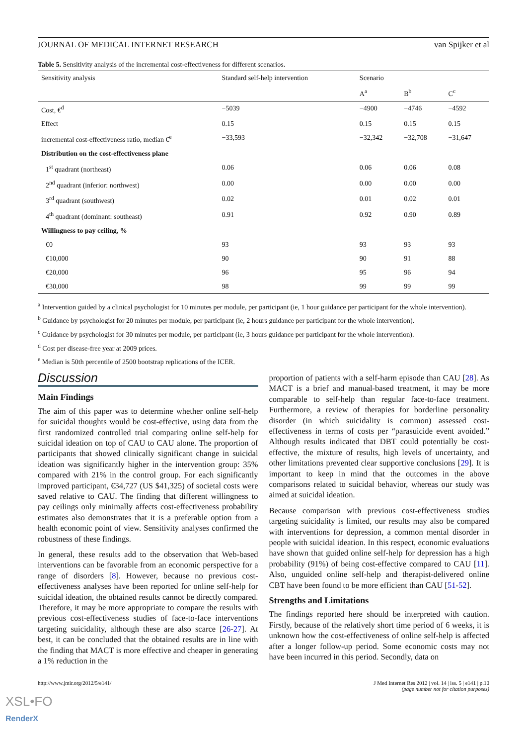JOURNAL OF MEDICAL INTERNET RESEARCH van Spijker et al
Table 5. Sensitivity analysis of the incremental cost-effectiveness for different scenarios.
| Sensitivity analysis | Standard self-help intervention | Scenario | | |
| --- | --- | --- | --- | --- |
| | | A<sup>a</sup> | B<sup>b</sup> | C<sup>c</sup> |
| Cost, €<sup>d</sup> | −5039 | −4900 | −4746 | −4592 |
| Effect | 0.15 | 0.15 | 0.15 | 0.15 |
| incremental cost-effectiveness ratio, median €<sup>e</sup> | −33,593 | −32,342 | −32,708 | −31,647 |
| Distribution on the cost-effectiveness plane | | | | |
| 1<sup>st</sup> quadrant (northeast) | 0.06 | 0.06 | 0.06 | 0.08 |
| 2<sup>nd</sup> quadrant (inferior: northwest) | 0.00 | 0.00 | 0.00 | 0.00 |
| 3<sup>rd</sup> quadrant (southwest) | 0.02 | 0.01 | 0.02 | 0.01 |
| 4<sup>th</sup> quadrant (dominant: southeast) | 0.91 | 0.92 | 0.90 | 0.89 |
| Willingness to pay ceiling, % | | | | |
| €0 | 93 | 93 | 93 | 93 |
| €10,000 | 90 | 90 | 91 | 88 |
| €20,000 | 96 | 95 | 96 | 94 |
| €30,000 | 98 | 99 | 99 | 99 |
<sup>a</sup> Intervention guided by a clinical psychologist for 10 minutes per module, per participant (ie, 1 hour guidance per participant for the whole intervention).
<sup>b</sup> Guidance by psychologist for 20 minutes per module, per participant (ie, 2 hours guidance per participant for the whole intervention).
<sup>c</sup> Guidance by psychologist for 30 minutes per module, per participant (ie, 3 hours guidance per participant for the whole intervention).
<sup>d</sup> Cost per disease-free year at 2009 prices.
<sup>e</sup> Median is 50th percentile of 2500 bootstrap replications of the ICER.
Discussion
Main Findings
The aim of this paper was to determine whether online self-help for suicidal thoughts would be cost-effective, using data from the first randomized controlled trial comparing online self-help for suicidal ideation on top of CAU to CAU alone. The proportion of participants that showed clinically significant change in suicidal ideation was significantly higher in the intervention group: 35% compared with 21% in the control group. For each significantly improved participant, €34,727 (US $41,325) of societal costs were saved relative to CAU. The finding that different willingness to pay ceilings only minimally affects cost-effectiveness probability estimates also demonstrates that it is a preferable option from a health economic point of view. Sensitivity analyses confirmed the robustness of these findings.
In general, these results add to the observation that Web-based interventions can be favorable from an economic perspective for a range of disorders [8]. However, because no previous cost-effectiveness analyses have been reported for online self-help for suicidal ideation, the obtained results cannot be directly compared. Therefore, it may be more appropriate to compare the results with previous cost-effectiveness studies of face-to-face interventions targeting suicidality, although these are also scarce [26-27]. At best, it can be concluded that the obtained results are in line with the finding that MACT is more effective and cheaper in generating a 1% reduction in the
proportion of patients with a self-harm episode than CAU [28]. As MACT is a brief and manual-based treatment, it may be more comparable to self-help than regular face-to-face treatment. Furthermore, a review of therapies for borderline personality disorder (in which suicidality is common) assessed cost-effectiveness in terms of costs per “parasuicide event avoided.” Although results indicated that DBT could potentially be cost-effective, the mixture of results, high levels of uncertainty, and other limitations prevented clear supportive conclusions [29]. It is important to keep in mind that the outcomes in the above comparisons related to suicidal behavior, whereas our study was aimed at suicidal ideation.
Because comparison with previous cost-effectiveness studies targeting suicidality is limited, our results may also be compared with interventions for depression, a common mental disorder in people with suicidal ideation. In this respect, economic evaluations have shown that guided online self-help for depression has a high probability (91%) of being cost-effective compared to CAU [11]. Also, unguided online self-help and therapist-delivered online CBT have been found to be more efficient than CAU [51-52].
Strengths and Limitations
The findings reported here should be interpreted with caution. Firstly, because of the relatively short time period of 6 weeks, it is unknown how the cost-effectiveness of online self-help is affected after a longer follow-up period. Some economic costs may not have been incurred in this period. Secondly, data on
http://www.jmir.org/2012/5/e141/ J Med Internet Res 2012 | vol. 14 | iss. 5 | e141 | p.10
(page number not for citation purposes)
XSL•FO
RenderX